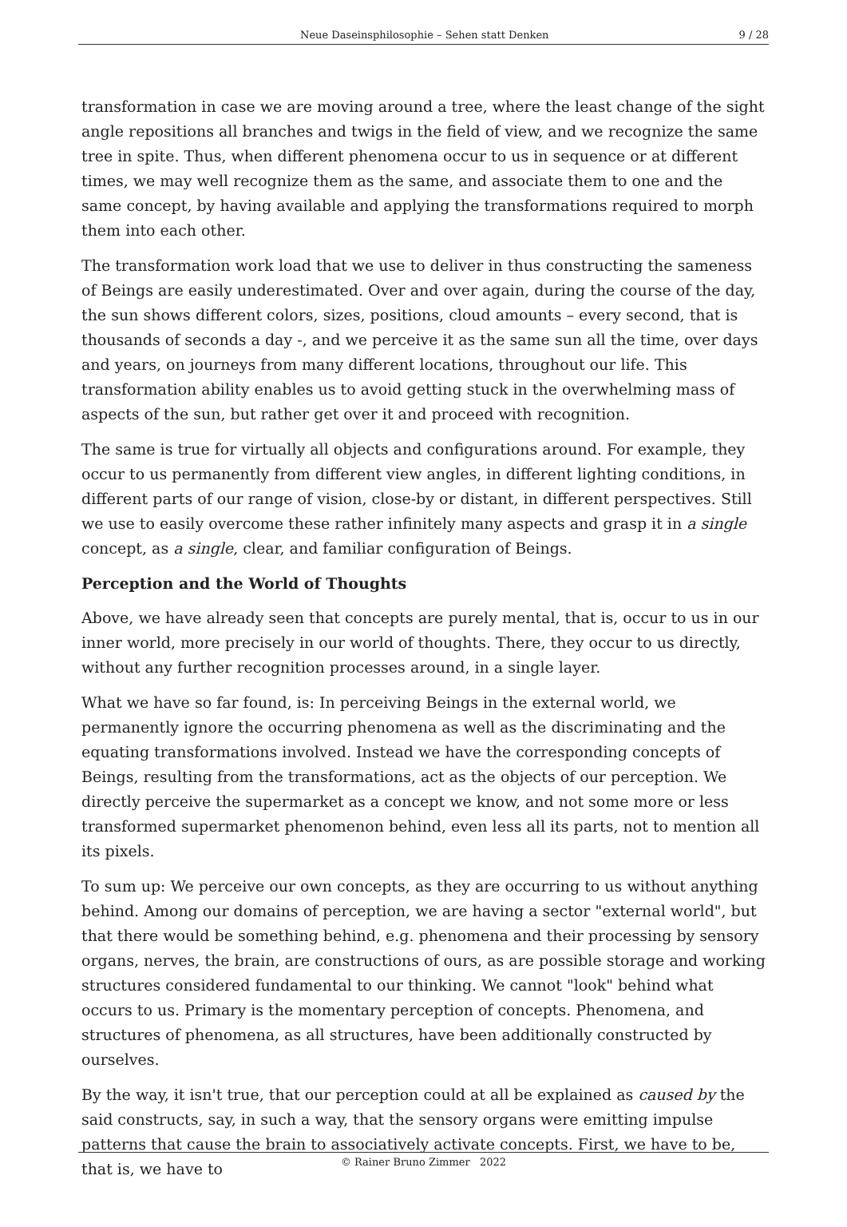Neue Daseinsphilosophie – Sehen statt Denken 9 / 28
transformation in case we are moving around a tree, where the least change of the sight angle repositions all branches and twigs in the field of view, and we recognize the same tree in spite. Thus, when different phenomena occur to us in sequence or at different times, we may well recognize them as the same, and associate them to one and the same concept, by having available and applying the transformations required to morph them into each other.
The transformation work load that we use to deliver in thus constructing the sameness of Beings are easily underestimated. Over and over again, during the course of the day, the sun shows different colors, sizes, positions, cloud amounts – every second, that is thousands of seconds a day -, and we perceive it as the same sun all the time, over days and years, on journeys from many different locations, throughout our life. This transformation ability enables us to avoid getting stuck in the overwhelming mass of aspects of the sun, but rather get over it and proceed with recognition.
The same is true for virtually all objects and configurations around. For example, they occur to us permanently from different view angles, in different lighting conditions, in different parts of our range of vision, close-by or distant, in different perspectives. Still we use to easily overcome these rather infinitely many aspects and grasp it in a single concept, as a single, clear, and familiar configuration of Beings.
Perception and the World of Thoughts
Above, we have already seen that concepts are purely mental, that is, occur to us in our inner world, more precisely in our world of thoughts. There, they occur to us directly, without any further recognition processes around, in a single layer.
What we have so far found, is: In perceiving Beings in the external world, we permanently ignore the occurring phenomena as well as the discriminating and the equating transformations involved. Instead we have the corresponding concepts of Beings, resulting from the transformations, act as the objects of our perception. We directly perceive the supermarket as a concept we know, and not some more or less transformed supermarket phenomenon behind, even less all its parts, not to mention all its pixels.
To sum up: We perceive our own concepts, as they are occurring to us without anything behind. Among our domains of perception, we are having a sector "external world", but that there would be something behind, e.g. phenomena and their processing by sensory organs, nerves, the brain, are constructions of ours, as are possible storage and working structures considered fundamental to our thinking. We cannot "look" behind what occurs to us. Primary is the momentary perception of concepts. Phenomena, and structures of phenomena, as all structures, have been additionally constructed by ourselves.
By the way, it isn't true, that our perception could at all be explained as caused by the said constructs, say, in such a way, that the sensory organs were emitting impulse patterns that cause the brain to associatively activate concepts. First, we have to be, that is, we have to
© Rainer Bruno Zimmer 2022